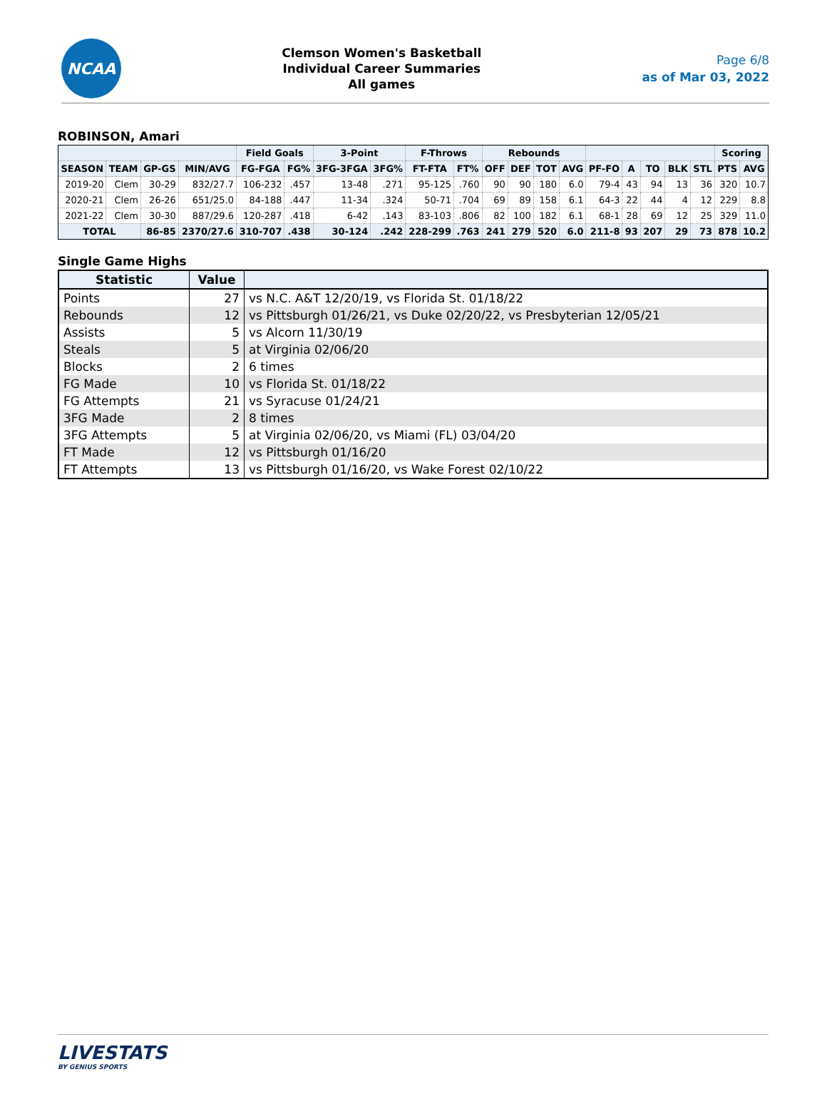NCAA
Clemson Women's Basketball
Individual Career Summaries
All games
Page 6/8
as of Mar 03, 2022
ROBINSON, Amari
| | | | | Field Goals | | 3-Point | | F-Throws | | Rebounds | | | | | | | | | Scoring | |
| --- | --- | --- | --- | --- | --- | --- | --- | --- | --- | --- | --- | --- | --- | --- | --- | --- | --- | --- | --- | --- |
| SEASON | TEAM | GP-GS | MIN/AVG | FG-FGA | FG% | 3FG-3FGA | 3FG% | FT-FTA | FT% | OFF | DEF | TOT | AVG | PF-FO | A | TO | BLK | STL | PTS | AVG |
| 2019-20 | Clem | 30-29 | 832/27.7 | 106-232 | .457 | 13-48 | .271 | 95-125 | .760 | 90 | 90 | 180 | 6.0 | 79-4 | 43 | 94 | 13 | 36 | 320 | 10.7 |
| 2020-21 | Clem | 26-26 | 651/25.0 | 84-188 | .447 | 11-34 | .324 | 50-71 | .704 | 69 | 89 | 158 | 6.1 | 64-3 | 22 | 44 | 4 | 12 | 229 | 8.8 |
| 2021-22 | Clem | 30-30 | 887/29.6 | 120-287 | .418 | 6-42 | .143 | 83-103 | .806 | 82 | 100 | 182 | 6.1 | 68-1 | 28 | 69 | 12 | 25 | 329 | 11.0 |
| TOTAL | | 86-85 | 2370/27.6 | 310-707 | .438 | 30-124 | .242 | 228-299 | .763 | 241 | 279 | 520 | 6.0 | 211-8 | 93 | 207 | 29 | 73 | 878 | 10.2 |
Single Game Highs
| Statistic | Value | |
| --- | --- | --- |
| Points | 27 | vs N.C. A&T 12/20/19, vs Florida St. 01/18/22 |
| Rebounds | 12 | vs Pittsburgh 01/26/21, vs Duke 02/20/22, vs Presbyterian 12/05/21 |
| Assists | 5 | vs Alcorn 11/30/19 |
| Steals | 5 | at Virginia 02/06/20 |
| Blocks | 2 | 6 times |
| FG Made | 10 | vs Florida St. 01/18/22 |
| FG Attempts | 21 | vs Syracuse 01/24/21 |
| 3FG Made | 2 | 8 times |
| 3FG Attempts | 5 | at Virginia 02/06/20, vs Miami (FL) 03/04/20 |
| FT Made | 12 | vs Pittsburgh 01/16/20 |
| FT Attempts | 13 | vs Pittsburgh 01/16/20, vs Wake Forest 02/10/22 |
LIVESTATS
BY GENIUS SPORTS